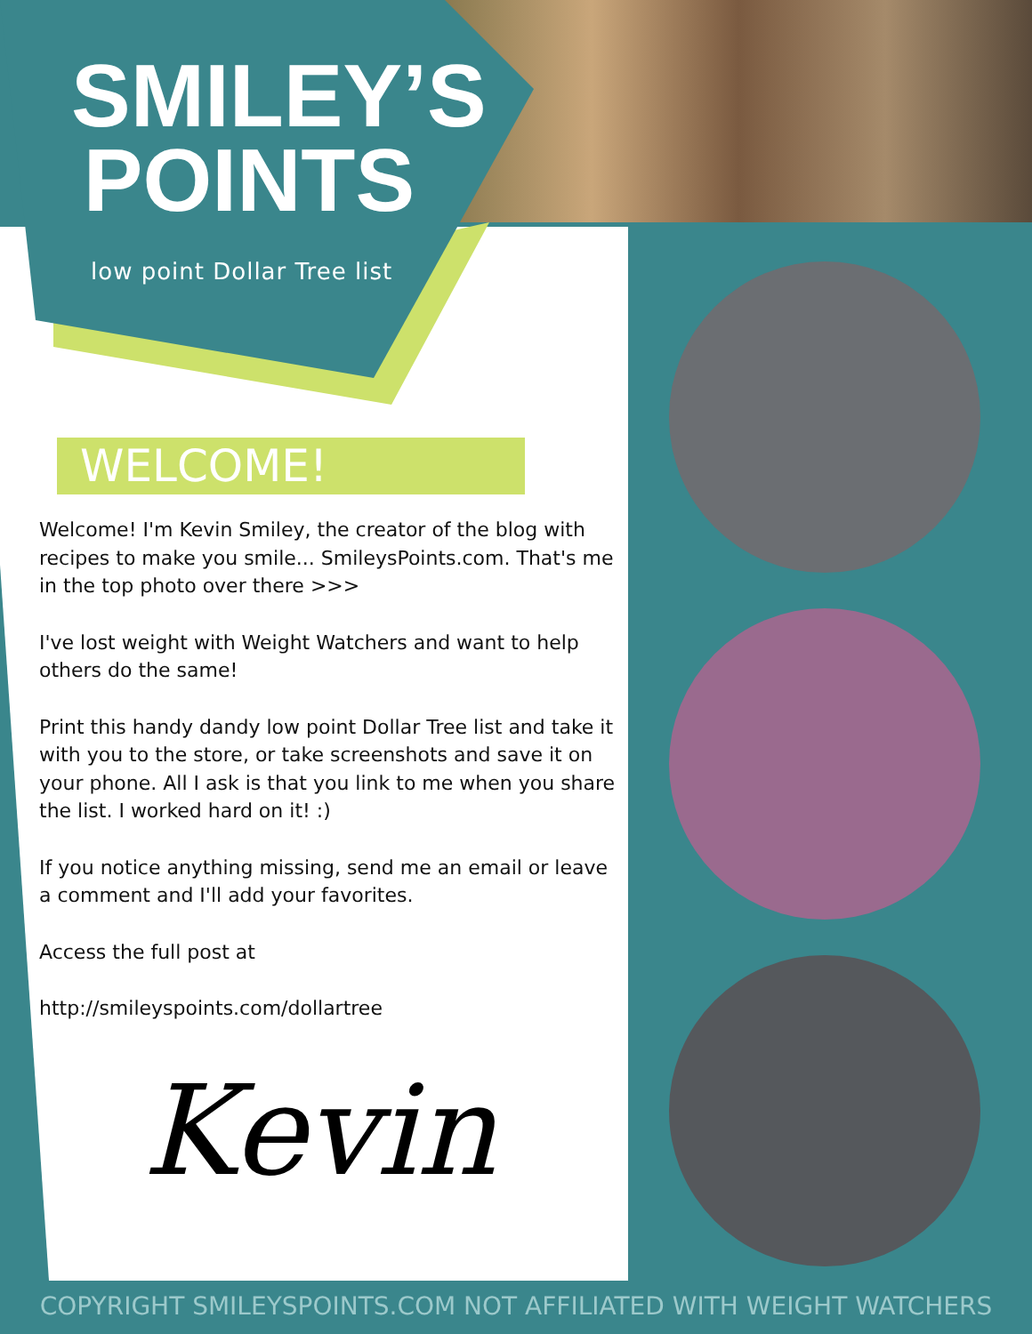SMILEY’S POINTS
low point Dollar Tree list
WELCOME!
Welcome! I'm Kevin Smiley, the creator of the blog with recipes to make you smile... SmileysPoints.com. That's me in the top photo over there >>>
I've lost weight with Weight Watchers and want to help others do the same!
Print this handy dandy low point Dollar Tree list and take it with you to the store, or take screenshots and save it on your phone. All I ask is that you link to me when you share the list. I worked hard on it! :)
If you notice anything missing, send me an email or leave a comment and I'll add your favorites.
Access the full post at
http://smileyspoints.com/dollartree
Kevin
COPYRIGHT SMILEYSPOINTS.COM NOT AFFILIATED WITH WEIGHT WATCHERS